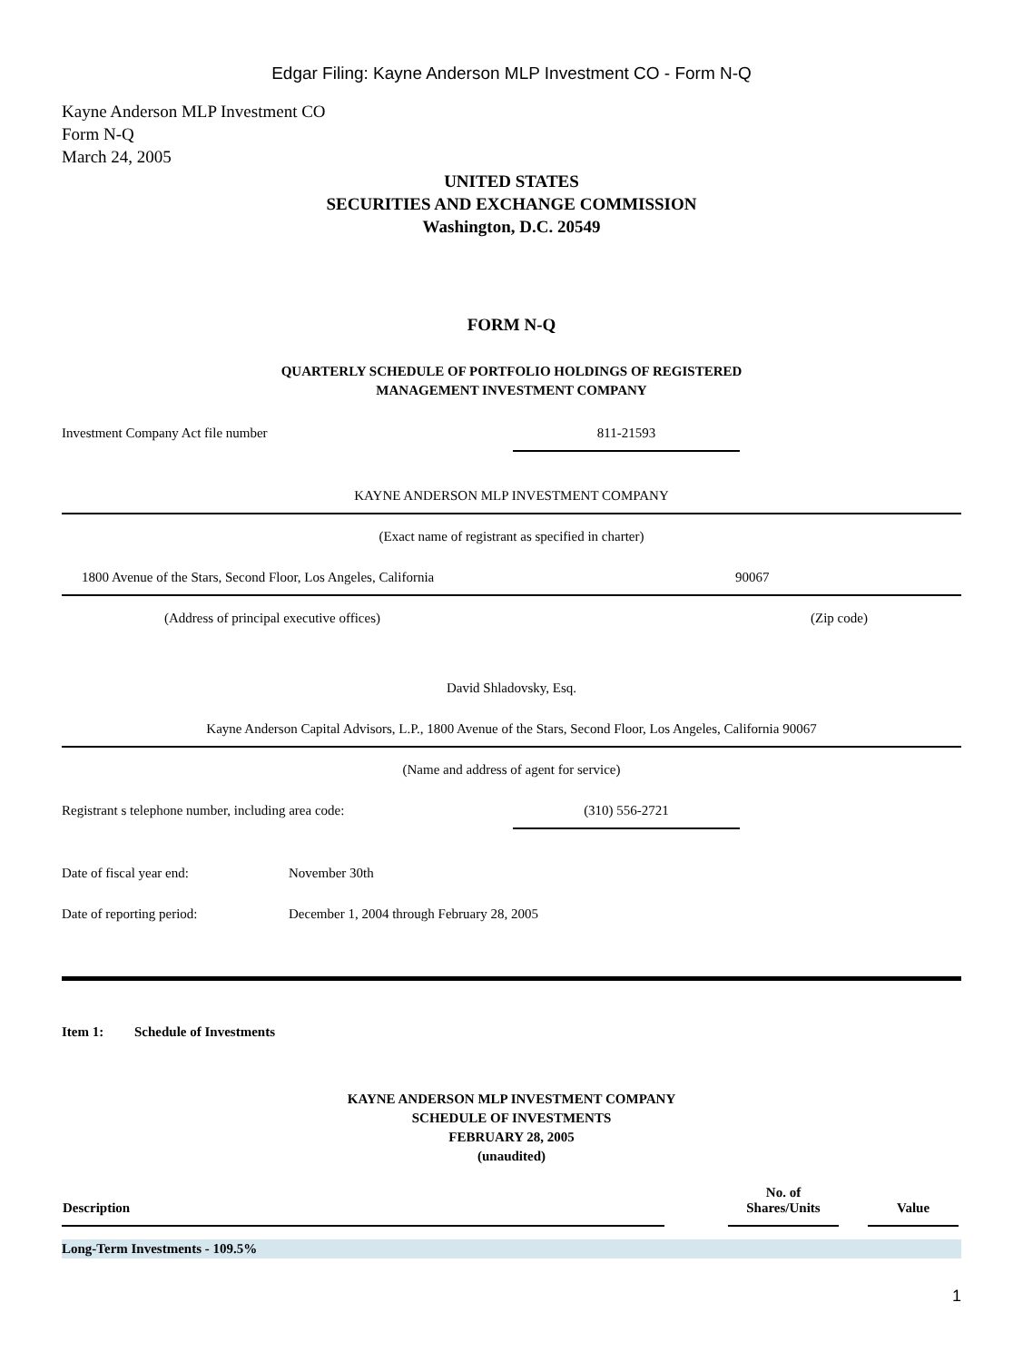Edgar Filing: Kayne Anderson MLP Investment CO - Form N-Q
Kayne Anderson MLP Investment CO
Form N-Q
March 24, 2005
UNITED STATES
SECURITIES AND EXCHANGE COMMISSION
Washington, D.C. 20549
FORM N-Q
QUARTERLY SCHEDULE OF PORTFOLIO HOLDINGS OF REGISTERED
MANAGEMENT INVESTMENT COMPANY
Investment Company Act file number 811-21593
KAYNE ANDERSON MLP INVESTMENT COMPANY
(Exact name of registrant as specified in charter)
1800 Avenue of the Stars, Second Floor, Los Angeles, California 90067
(Address of principal executive offices) (Zip code)
David Shladovsky, Esq.
Kayne Anderson Capital Advisors, L.P., 1800 Avenue of the Stars, Second Floor, Los Angeles, California 90067
(Name and address of agent for service)
Registrant s telephone number, including area code: (310) 556-2721
Date of fiscal year end: November 30th
Date of reporting period: December 1, 2004 through February 28, 2005
Item 1: Schedule of Investments
KAYNE ANDERSON MLP INVESTMENT COMPANY
SCHEDULE OF INVESTMENTS
FEBRUARY 28, 2005
(unaudited)
| Description | | No. of Shares/Units | | Value | |
| --- | --- | --- | --- | --- | --- |
| Long-Term Investments - 109.5% | | | | | |
1